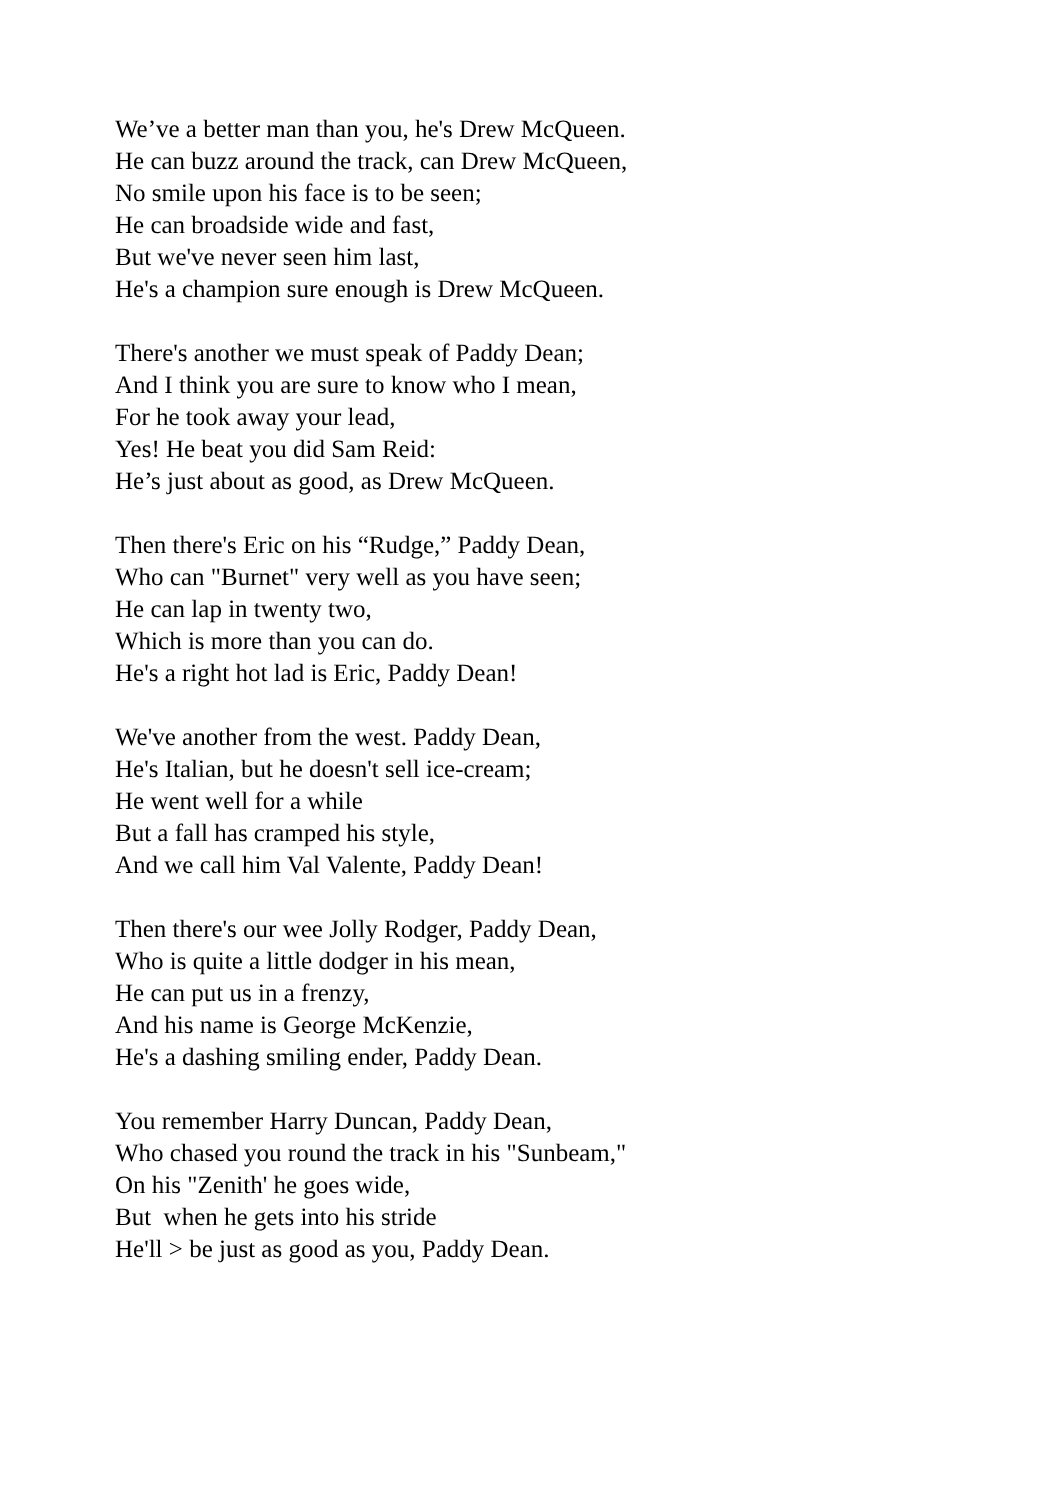We’ve a better man than you, he's Drew McQueen.
He can buzz around the track, can Drew McQueen,
No smile upon his face is to be seen;
He can broadside wide and fast,
But we've never seen him last,
He's a champion sure enough is Drew McQueen.
There's another we must speak of Paddy Dean;
And I think you are sure to know who I mean,
For he took away your lead,
Yes! He beat you did Sam Reid:
He’s just about as good, as Drew McQueen.
Then there's Eric on his “Rudge,” Paddy Dean,
Who can "Burnet" very well as you have seen;
He can lap in twenty two,
Which is more than you can do.
He's a right hot lad is Eric, Paddy Dean!
We've another from the west. Paddy Dean,
He's Italian, but he doesn't sell ice-cream;
He went well for a while
But a fall has cramped his style,
And we call him Val Valente, Paddy Dean!
Then there's our wee Jolly Rodger, Paddy Dean,
Who is quite a little dodger in his mean,
He can put us in a frenzy,
And his name is George McKenzie,
He's a dashing smiling ender, Paddy Dean.
You remember Harry Duncan, Paddy Dean,
Who chased you round the track in his "Sunbeam,"
On his "Zenith' he goes wide,
But when he gets into his stride
He'll > be just as good as you, Paddy Dean.